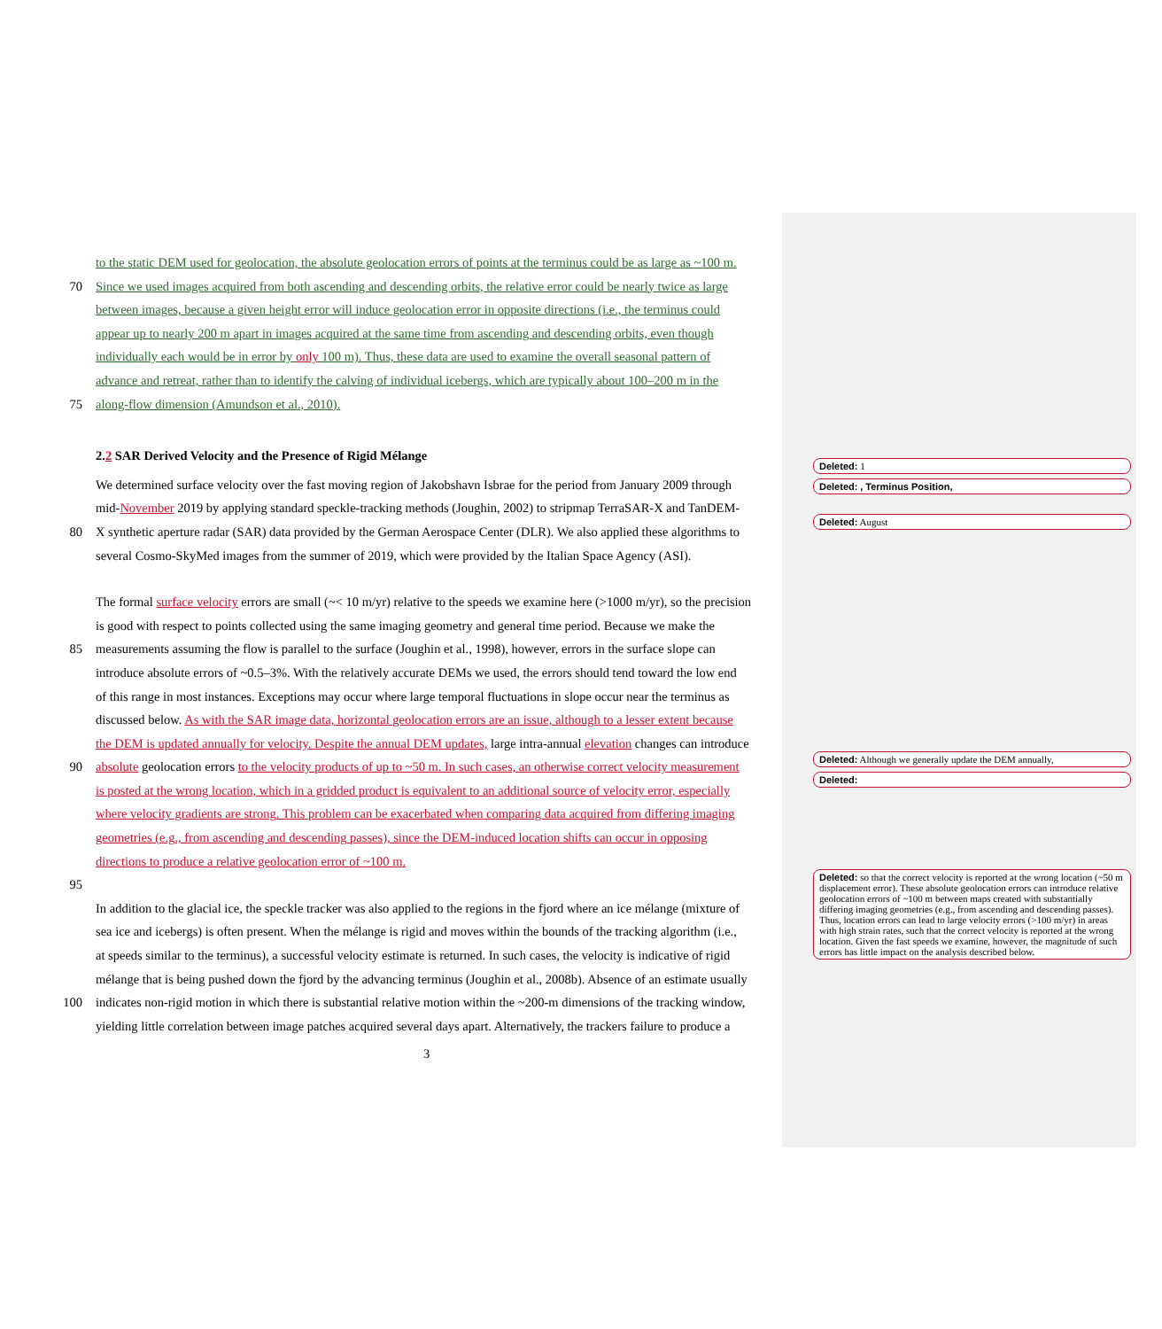to the static DEM used for geolocation, the absolute geolocation errors of points at the terminus could be as large as ~100 m.
70 Since we used images acquired from both ascending and descending orbits, the relative error could be nearly twice as large
between images, because a given height error will induce geolocation error in opposite directions (i.e., the terminus could
appear up to nearly 200 m apart in images acquired at the same time from ascending and descending orbits, even though
individually each would be in error by only 100 m). Thus, these data are used to examine the overall seasonal pattern of
advance and retreat, rather than to identify the calving of individual icebergs, which are typically about 100–200 m in the
75 along-flow dimension (Amundson et al., 2010).
2.2 SAR Derived Velocity and the Presence of Rigid Mélange
We determined surface velocity over the fast moving region of Jakobshavn Isbrae for the period from January 2009 through
mid-November 2019 by applying standard speckle-tracking methods (Joughin, 2002) to stripmap TerraSAR-X and TanDEM-
80 X synthetic aperture radar (SAR) data provided by the German Aerospace Center (DLR). We also applied these algorithms to
several Cosmo-SkyMed images from the summer of 2019, which were provided by the Italian Space Agency (ASI).
The formal surface velocity errors are small (~< 10 m/yr) relative to the speeds we examine here (>1000 m/yr), so the precision
is good with respect to points collected using the same imaging geometry and general time period. Because we make the
85 measurements assuming the flow is parallel to the surface (Joughin et al., 1998), however, errors in the surface slope can
introduce absolute errors of ~0.5–3%. With the relatively accurate DEMs we used, the errors should tend toward the low end
of this range in most instances. Exceptions may occur where large temporal fluctuations in slope occur near the terminus as
discussed below. As with the SAR image data, horizontal geolocation errors are an issue, although to a lesser extent because
the DEM is updated annually for velocity. Despite the annual DEM updates, large intra-annual elevation changes can introduce
90 absolute geolocation errors to the velocity products of up to ~50 m. In such cases, an otherwise correct velocity measurement
is posted at the wrong location, which in a gridded product is equivalent to an additional source of velocity error, especially
where velocity gradients are strong. This problem can be exacerbated when comparing data acquired from differing imaging
geometries (e.g., from ascending and descending passes), since the DEM-induced location shifts can occur in opposing
directions to produce a relative geolocation error of ~100 m.
95
In addition to the glacial ice, the speckle tracker was also applied to the regions in the fjord where an ice mélange (mixture of
sea ice and icebergs) is often present. When the mélange is rigid and moves within the bounds of the tracking algorithm (i.e.,
at speeds similar to the terminus), a successful velocity estimate is returned. In such cases, the velocity is indicative of rigid
mélange that is being pushed down the fjord by the advancing terminus (Joughin et al., 2008b). Absence of an estimate usually
100 indicates non-rigid motion in which there is substantial relative motion within the ~200-m dimensions of the tracking window,
yielding little correlation between image patches acquired several days apart. Alternatively, the trackers failure to produce a
3
Deleted: 1
Deleted: , Terminus Position,
Deleted: August
Deleted: Although we generally update the DEM annually,
Deleted:
Deleted: so that the correct velocity is reported at the wrong location (~50 m displacement error). These absolute geolocation errors can introduce relative geolocation errors of ~100 m between maps created with substantially differing imaging geometries (e.g., from ascending and descending passes). Thus, location errors can lead to large velocity errors (>100 m/yr) in areas with high strain rates, such that the correct velocity is reported at the wrong location. Given the fast speeds we examine, however, the magnitude of such errors has little impact on the analysis described below.